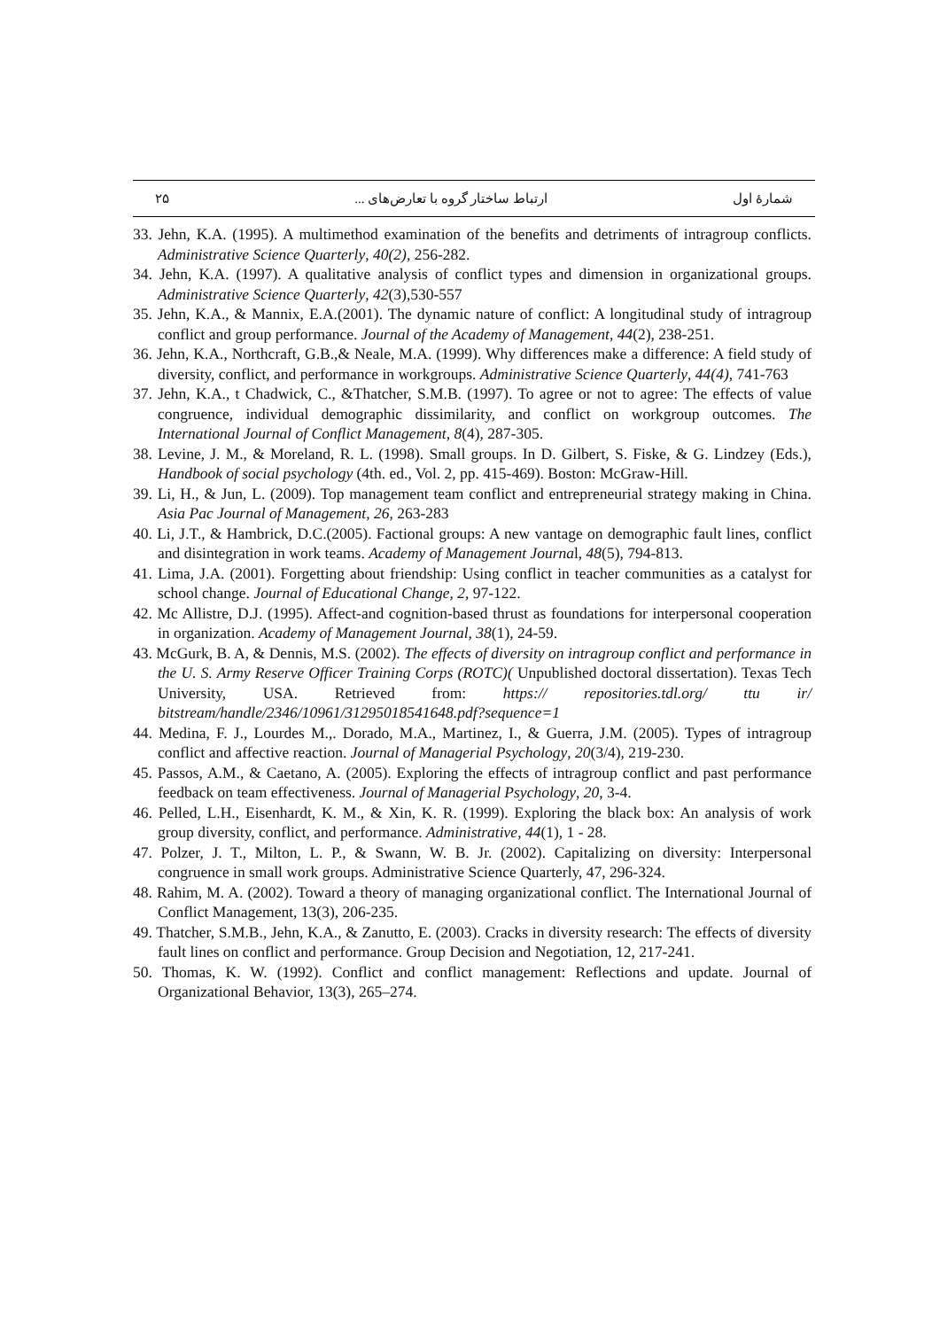۲۵ ارتباط ساختار گروه با تعارض‌های ... شمارهٔ اول
33. Jehn, K.A. (1995). A multimethod examination of the benefits and detriments of intragroup conflicts. Administrative Science Quarterly, 40(2), 256-282.
34. Jehn, K.A. (1997). A qualitative analysis of conflict types and dimension in organizational groups. Administrative Science Quarterly, 42(3),530-557
35. Jehn, K.A., & Mannix, E.A.(2001). The dynamic nature of conflict: A longitudinal study of intragroup conflict and group performance. Journal of the Academy of Management, 44(2), 238-251.
36. Jehn, K.A., Northcraft, G.B.,& Neale, M.A. (1999). Why differences make a difference: A field study of diversity, conflict, and performance in workgroups. Administrative Science Quarterly, 44(4), 741-763
37. Jehn, K.A., t Chadwick, C., &Thatcher, S.M.B. (1997). To agree or not to agree: The effects of value congruence, individual demographic dissimilarity, and conflict on workgroup outcomes. The International Journal of Conflict Management, 8(4), 287-305.
38. Levine, J. M., & Moreland, R. L. (1998). Small groups. In D. Gilbert, S. Fiske, & G. Lindzey (Eds.), Handbook of social psychology (4th. ed., Vol. 2, pp. 415-469). Boston: McGraw-Hill.
39. Li, H., & Jun, L. (2009). Top management team conflict and entrepreneurial strategy making in China. Asia Pac Journal of Management, 26, 263-283
40. Li, J.T., & Hambrick, D.C.(2005). Factional groups: A new vantage on demographic fault lines, conflict and disintegration in work teams. Academy of Management Journal, 48(5), 794-813.
41. Lima, J.A. (2001). Forgetting about friendship: Using conflict in teacher communities as a catalyst for school change. Journal of Educational Change, 2, 97-122.
42. Mc Allistre, D.J. (1995). Affect-and cognition-based thrust as foundations for interpersonal cooperation in organization. Academy of Management Journal, 38(1), 24-59.
43. McGurk, B. A, & Dennis, M.S. (2002). The effects of diversity on intragroup conflict and performance in the U. S. Army Reserve Officer Training Corps (ROTC)( Unpublished doctoral dissertation). Texas Tech University, USA. Retrieved from: https:// repositories.tdl.org/ ttu ir/ bitstream/handle/2346/10961/31295018541648.pdf?sequence=1
44. Medina, F. J., Lourdes M.,. Dorado, M.A., Martinez, I., & Guerra, J.M. (2005). Types of intragroup conflict and affective reaction. Journal of Managerial Psychology, 20(3/4), 219-230.
45. Passos, A.M., & Caetano, A. (2005). Exploring the effects of intragroup conflict and past performance feedback on team effectiveness. Journal of Managerial Psychology, 20, 3-4.
46. Pelled, L.H., Eisenhardt, K. M., & Xin, K. R. (1999). Exploring the black box: An analysis of work group diversity, conflict, and performance. Administrative, 44(1), 1 - 28.
47. Polzer, J. T., Milton, L. P., & Swann, W. B. Jr. (2002). Capitalizing on diversity: Interpersonal congruence in small work groups. Administrative Science Quarterly, 47, 296-324.
48. Rahim, M. A. (2002). Toward a theory of managing organizational conflict. The International Journal of Conflict Management, 13(3), 206-235.
49. Thatcher, S.M.B., Jehn, K.A., & Zanutto, E. (2003). Cracks in diversity research: The effects of diversity fault lines on conflict and performance. Group Decision and Negotiation, 12, 217-241.
50. Thomas, K. W. (1992). Conflict and conflict management: Reflections and update. Journal of Organizational Behavior, 13(3), 265–274.